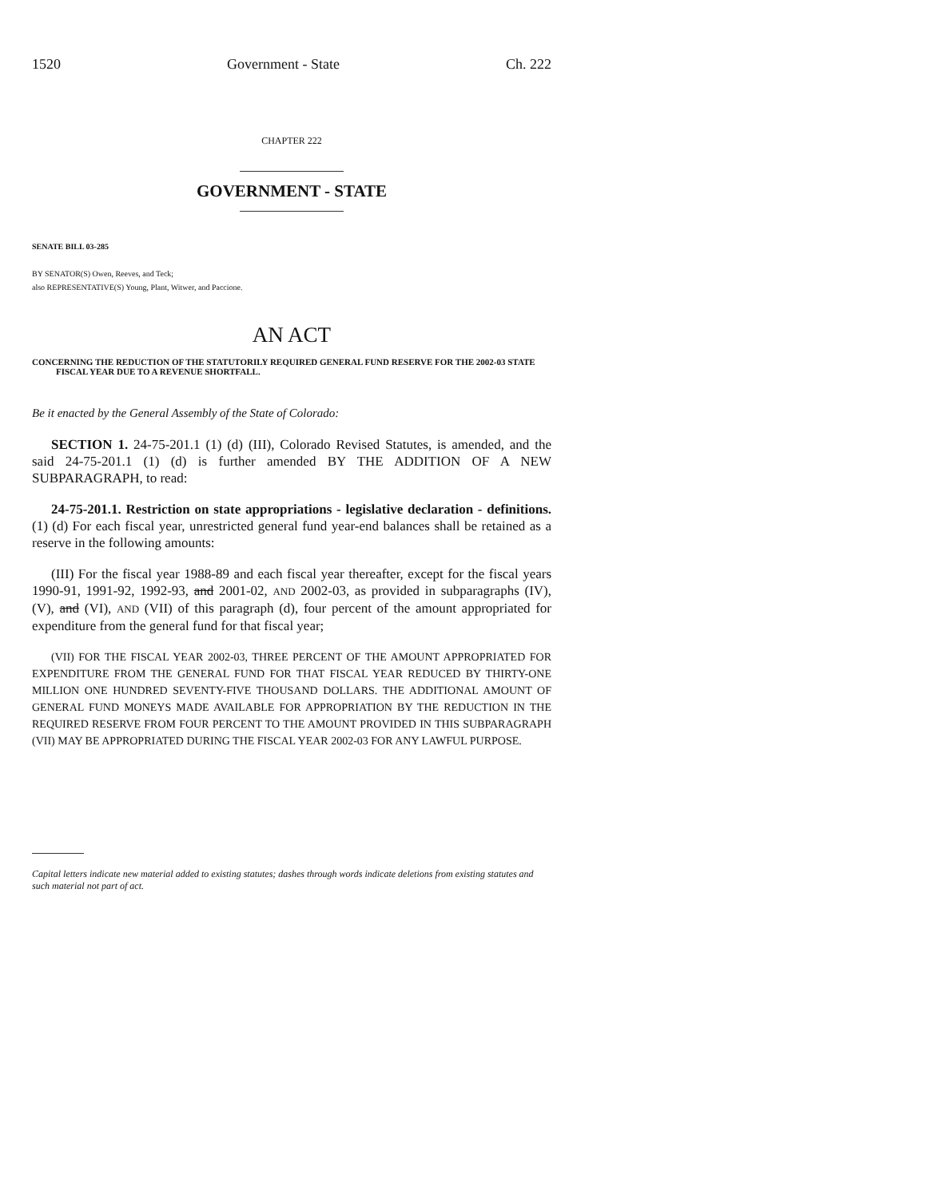1520 Government - State Ch. 222
CHAPTER 222
GOVERNMENT - STATE
SENATE BILL 03-285
BY SENATOR(S) Owen, Reeves, and Teck;
also REPRESENTATIVE(S) Young, Plant, Witwer, and Paccione.
AN ACT
CONCERNING THE REDUCTION OF THE STATUTORILY REQUIRED GENERAL FUND RESERVE FOR THE 2002-03 STATE FISCAL YEAR DUE TO A REVENUE SHORTFALL.
Be it enacted by the General Assembly of the State of Colorado:
SECTION 1. 24-75-201.1 (1) (d) (III), Colorado Revised Statutes, is amended, and the said 24-75-201.1 (1) (d) is further amended BY THE ADDITION OF A NEW SUBPARAGRAPH, to read:
24-75-201.1. Restriction on state appropriations - legislative declaration - definitions. (1) (d) For each fiscal year, unrestricted general fund year-end balances shall be retained as a reserve in the following amounts:
(III) For the fiscal year 1988-89 and each fiscal year thereafter, except for the fiscal years 1990-91, 1991-92, 1992-93, and 2001-02, AND 2002-03, as provided in subparagraphs (IV), (V), and (VI), AND (VII) of this paragraph (d), four percent of the amount appropriated for expenditure from the general fund for that fiscal year;
(VII) FOR THE FISCAL YEAR 2002-03, THREE PERCENT OF THE AMOUNT APPROPRIATED FOR EXPENDITURE FROM THE GENERAL FUND FOR THAT FISCAL YEAR REDUCED BY THIRTY-ONE MILLION ONE HUNDRED SEVENTY-FIVE THOUSAND DOLLARS. THE ADDITIONAL AMOUNT OF GENERAL FUND MONEYS MADE AVAILABLE FOR APPROPRIATION BY THE REDUCTION IN THE REQUIRED RESERVE FROM FOUR PERCENT TO THE AMOUNT PROVIDED IN THIS SUBPARAGRAPH (VII) MAY BE APPROPRIATED DURING THE FISCAL YEAR 2002-03 FOR ANY LAWFUL PURPOSE.
Capital letters indicate new material added to existing statutes; dashes through words indicate deletions from existing statutes and such material not part of act.